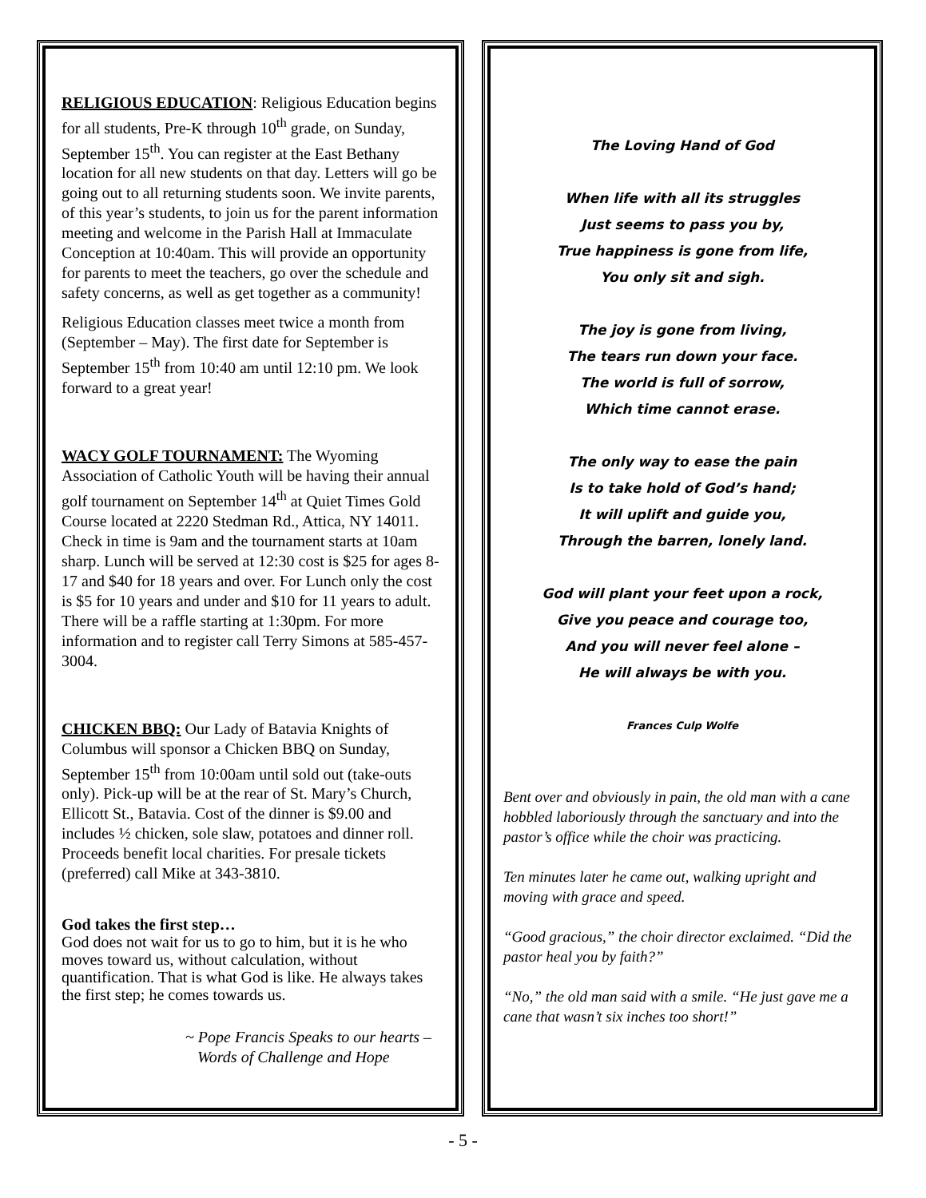RELIGIOUS EDUCATION: Religious Education begins for all students, Pre-K through 10<sup>th</sup> grade, on Sunday, September 15<sup>th</sup>. You can register at the East Bethany location for all new students on that day. Letters will go be going out to all returning students soon. We invite parents, of this year’s students, to join us for the parent information meeting and welcome in the Parish Hall at Immaculate Conception at 10:40am. This will provide an opportunity for parents to meet the teachers, go over the schedule and safety concerns, as well as get together as a community!
Religious Education classes meet twice a month from (September – May). The first date for September is September 15<sup>th</sup> from 10:40 am until 12:10 pm. We look forward to a great year!
WACY GOLF TOURNAMENT: The Wyoming Association of Catholic Youth will be having their annual golf tournament on September 14<sup>th</sup> at Quiet Times Gold Course located at 2220 Stedman Rd., Attica, NY 14011. Check in time is 9am and the tournament starts at 10am sharp. Lunch will be served at 12:30 cost is $25 for ages 8-17 and $40 for 18 years and over. For Lunch only the cost is $5 for 10 years and under and $10 for 11 years to adult. There will be a raffle starting at 1:30pm. For more information and to register call Terry Simons at 585-457-3004.
CHICKEN BBQ: Our Lady of Batavia Knights of Columbus will sponsor a Chicken BBQ on Sunday, September 15<sup>th</sup> from 10:00am until sold out (take-outs only). Pick-up will be at the rear of St. Mary’s Church, Ellicott St., Batavia. Cost of the dinner is $9.00 and includes ½ chicken, sole slaw, potatoes and dinner roll. Proceeds benefit local charities. For presale tickets (preferred) call Mike at 343-3810.
God takes the first step…
God does not wait for us to go to him, but it is he who moves toward us, without calculation, without quantification. That is what God is like. He always takes the first step; he comes towards us.
~ Pope Francis Speaks to our hearts –
Words of Challenge and Hope
The Loving Hand of God
When life with all its struggles
Just seems to pass you by,
True happiness is gone from life,
You only sit and sigh.
The joy is gone from living,
The tears run down your face.
The world is full of sorrow,
Which time cannot erase.
The only way to ease the pain
Is to take hold of God’s hand;
It will uplift and guide you,
Through the barren, lonely land.
God will plant your feet upon a rock,
Give you peace and courage too,
And you will never feel alone –
He will always be with you.
Frances Culp Wolfe
Bent over and obviously in pain, the old man with a cane hobbled laboriously through the sanctuary and into the pastor’s office while the choir was practicing.
Ten minutes later he came out, walking upright and moving with grace and speed.
“Good gracious,” the choir director exclaimed. “Did the pastor heal you by faith?”
“No,” the old man said with a smile. “He just gave me a cane that wasn’t six inches too short!”
- 5 -